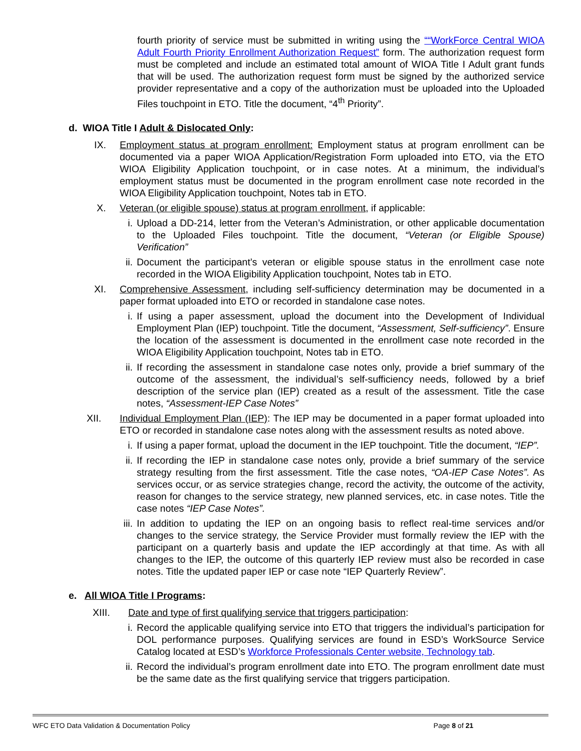fourth priority of service must be submitted in writing using the ““WorkForce Central WIOA Adult Fourth Priority Enrollment Authorization Request” form. The authorization request form must be completed and include an estimated total amount of WIOA Title I Adult grant funds that will be used. The authorization request form must be signed by the authorized service provider representative and a copy of the authorization must be uploaded into the Uploaded Files touchpoint in ETO. Title the document, “4<sup>th</sup> Priority”.
d. WIOA Title I Adult & Dislocated Only:
IX. Employment status at program enrollment: Employment status at program enrollment can be documented via a paper WIOA Application/Registration Form uploaded into ETO, via the ETO WIOA Eligibility Application touchpoint, or in case notes. At a minimum, the individual’s employment status must be documented in the program enrollment case note recorded in the WIOA Eligibility Application touchpoint, Notes tab in ETO.
X. Veteran (or eligible spouse) status at program enrollment, if applicable:
i. Upload a DD-214, letter from the Veteran’s Administration, or other applicable documentation to the Uploaded Files touchpoint. Title the document, “Veteran (or Eligible Spouse) Verification”
ii. Document the participant’s veteran or eligible spouse status in the enrollment case note recorded in the WIOA Eligibility Application touchpoint, Notes tab in ETO.
XI. Comprehensive Assessment, including self-sufficiency determination may be documented in a paper format uploaded into ETO or recorded in standalone case notes.
i. If using a paper assessment, upload the document into the Development of Individual Employment Plan (IEP) touchpoint. Title the document, “Assessment, Self-sufficiency”. Ensure the location of the assessment is documented in the enrollment case note recorded in the WIOA Eligibility Application touchpoint, Notes tab in ETO.
ii. If recording the assessment in standalone case notes only, provide a brief summary of the outcome of the assessment, the individual’s self-sufficiency needs, followed by a brief description of the service plan (IEP) created as a result of the assessment. Title the case notes, “Assessment-IEP Case Notes”
XII. Individual Employment Plan (IEP): The IEP may be documented in a paper format uploaded into ETO or recorded in standalone case notes along with the assessment results as noted above.
i. If using a paper format, upload the document in the IEP touchpoint. Title the document, “IEP”.
ii. If recording the IEP in standalone case notes only, provide a brief summary of the service strategy resulting from the first assessment. Title the case notes, “OA-IEP Case Notes”. As services occur, or as service strategies change, record the activity, the outcome of the activity, reason for changes to the service strategy, new planned services, etc. in case notes. Title the case notes “IEP Case Notes”.
iii. In addition to updating the IEP on an ongoing basis to reflect real-time services and/or changes to the service strategy, the Service Provider must formally review the IEP with the participant on a quarterly basis and update the IEP accordingly at that time. As with all changes to the IEP, the outcome of this quarterly IEP review must also be recorded in case notes. Title the updated paper IEP or case note “IEP Quarterly Review”.
e. All WIOA Title I Programs:
XIII. Date and type of first qualifying service that triggers participation:
i. Record the applicable qualifying service into ETO that triggers the individual’s participation for DOL performance purposes. Qualifying services are found in ESD’s WorkSource Service Catalog located at ESD’s Workforce Professionals Center website, Technology tab.
ii. Record the individual’s program enrollment date into ETO. The program enrollment date must be the same date as the first qualifying service that triggers participation.
WFC ETO Data Validation & Documentation Policy Page 8 of 21